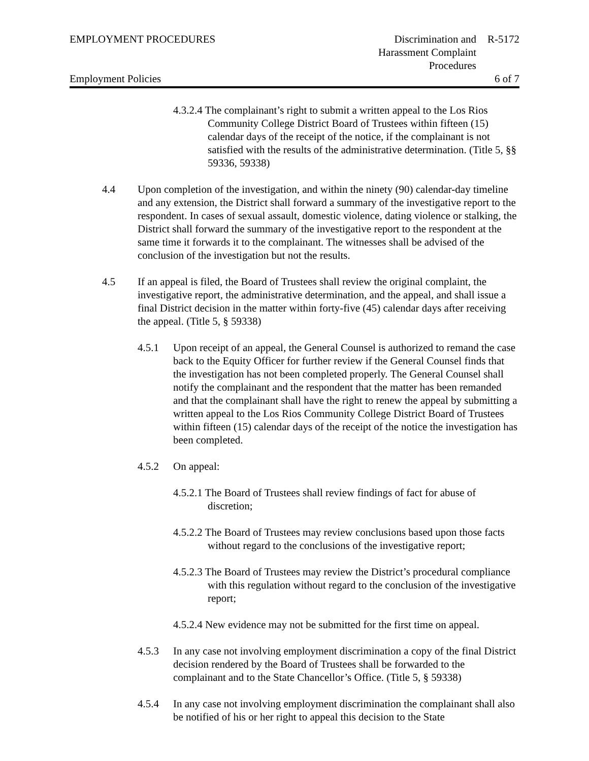EMPLOYMENT PROCEDURES Discrimination and
Harassment Complaint
Procedures
R-5172
Employment Policies 6 of 7
4.3.2.4 The complainant’s right to submit a written appeal to the Los Rios Community College District Board of Trustees within fifteen (15) calendar days of the receipt of the notice, if the complainant is not satisfied with the results of the administrative determination. (Title 5, §§ 59336, 59338)
4.4 Upon completion of the investigation, and within the ninety (90) calendar-day timeline and any extension, the District shall forward a summary of the investigative report to the respondent. In cases of sexual assault, domestic violence, dating violence or stalking, the District shall forward the summary of the investigative report to the respondent at the same time it forwards it to the complainant. The witnesses shall be advised of the conclusion of the investigation but not the results.
4.5 If an appeal is filed, the Board of Trustees shall review the original complaint, the investigative report, the administrative determination, and the appeal, and shall issue a final District decision in the matter within forty-five (45) calendar days after receiving the appeal. (Title 5, § 59338)
4.5.1 Upon receipt of an appeal, the General Counsel is authorized to remand the case back to the Equity Officer for further review if the General Counsel finds that the investigation has not been completed properly. The General Counsel shall notify the complainant and the respondent that the matter has been remanded and that the complainant shall have the right to renew the appeal by submitting a written appeal to the Los Rios Community College District Board of Trustees within fifteen (15) calendar days of the receipt of the notice the investigation has been completed.
4.5.2 On appeal:
4.5.2.1 The Board of Trustees shall review findings of fact for abuse of discretion;
4.5.2.2 The Board of Trustees may review conclusions based upon those facts without regard to the conclusions of the investigative report;
4.5.2.3 The Board of Trustees may review the District’s procedural compliance with this regulation without regard to the conclusion of the investigative report;
4.5.2.4 New evidence may not be submitted for the first time on appeal.
4.5.3 In any case not involving employment discrimination a copy of the final District decision rendered by the Board of Trustees shall be forwarded to the complainant and to the State Chancellor’s Office. (Title 5, § 59338)
4.5.4 In any case not involving employment discrimination the complainant shall also be notified of his or her right to appeal this decision to the State